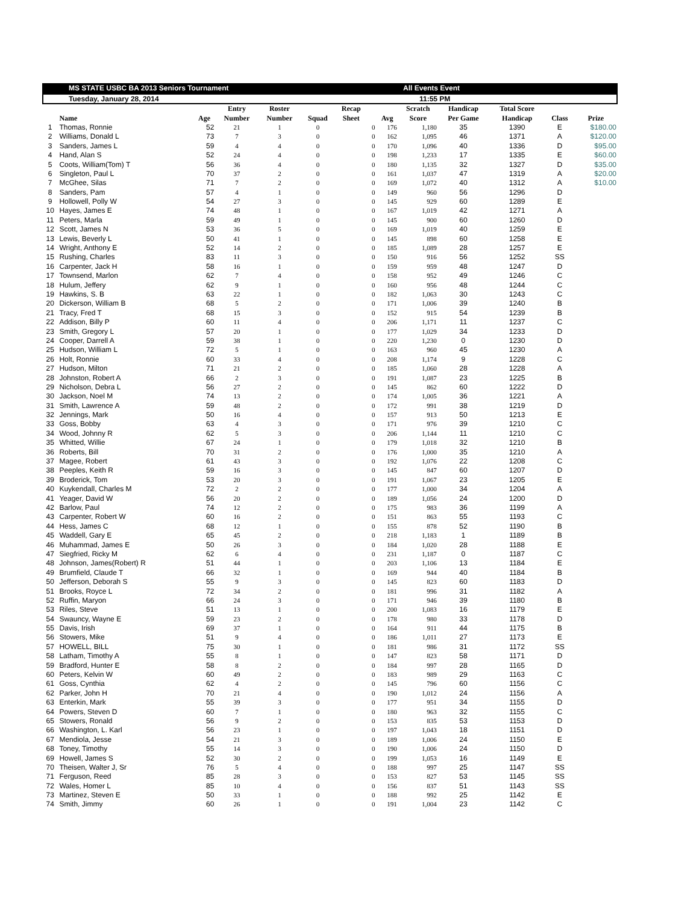MS STATE USBC BA 2013 Seniors Tournament All Events Event
Tuesday, January 28, 2014 11:55 PM
| | | | Entry | Roster | | Recap | | | Scratch | Handicap | Total Score | | |
| --- | --- | --- | --- | --- | --- | --- | --- | --- | --- | --- | --- | --- | --- |
| | Name | Age | Number | Number | Squad | Sheet | | Avg | Score | Per Game | Handicap | Class | Prize |
| 1 | Thomas, Ronnie | 52 | 21 | 1 | 0 | | 0 | 176 | 1,180 | 35 | 1390 | E | $180.00 |
| 2 | Williams, Donald L | 73 | 7 | 3 | 0 | | 0 | 162 | 1,095 | 46 | 1371 | A | $120.00 |
| 3 | Sanders, James L | 59 | 4 | 4 | 0 | | 0 | 170 | 1,096 | 40 | 1336 | D | $95.00 |
| 4 | Hand, Alan S | 52 | 24 | 4 | 0 | | 0 | 198 | 1,233 | 17 | 1335 | E | $60.00 |
| 5 | Coots, William(Tom) T | 56 | 36 | 4 | 0 | | 0 | 180 | 1,135 | 32 | 1327 | D | $35.00 |
| 6 | Singleton, Paul L | 70 | 37 | 2 | 0 | | 0 | 161 | 1,037 | 47 | 1319 | A | $20.00 |
| 7 | McGhee, Silas | 71 | 7 | 2 | 0 | | 0 | 169 | 1,072 | 40 | 1312 | A | $10.00 |
| 8 | Sanders, Pam | 57 | 4 | 1 | 0 | | 0 | 149 | 960 | 56 | 1296 | D | |
| 9 | Hollowell, Polly W | 54 | 27 | 3 | 0 | | 0 | 145 | 929 | 60 | 1289 | E | |
| 10 | Hayes, James E | 74 | 48 | 1 | 0 | | 0 | 167 | 1,019 | 42 | 1271 | A | |
| 11 | Peters, Marla | 59 | 49 | 1 | 0 | | 0 | 145 | 900 | 60 | 1260 | D | |
| 12 | Scott, James N | 53 | 36 | 5 | 0 | | 0 | 169 | 1,019 | 40 | 1259 | E | |
| 13 | Lewis, Beverly L | 50 | 41 | 1 | 0 | | 0 | 145 | 898 | 60 | 1258 | E | |
| 14 | Wright, Anthony E | 52 | 14 | 2 | 0 | | 0 | 185 | 1,089 | 28 | 1257 | E | |
| 15 | Rushing, Charles | 83 | 11 | 3 | 0 | | 0 | 150 | 916 | 56 | 1252 | SS | |
| 16 | Carpenter, Jack H | 58 | 16 | 1 | 0 | | 0 | 159 | 959 | 48 | 1247 | D | |
| 17 | Townsend, Marlon | 62 | 7 | 4 | 0 | | 0 | 158 | 952 | 49 | 1246 | C | |
| 18 | Hulum, Jeffery | 62 | 9 | 1 | 0 | | 0 | 160 | 956 | 48 | 1244 | C | |
| 19 | Hawkins, S. B | 63 | 22 | 1 | 0 | | 0 | 182 | 1,063 | 30 | 1243 | C | |
| 20 | Dickerson, William B | 68 | 5 | 2 | 0 | | 0 | 171 | 1,006 | 39 | 1240 | B | |
| 21 | Tracy, Fred T | 68 | 15 | 3 | 0 | | 0 | 152 | 915 | 54 | 1239 | B | |
| 22 | Addison, Billy P | 60 | 11 | 4 | 0 | | 0 | 206 | 1,171 | 11 | 1237 | C | |
| 23 | Smith, Gregory L | 57 | 20 | 1 | 0 | | 0 | 177 | 1,029 | 34 | 1233 | D | |
| 24 | Cooper, Darrell A | 59 | 38 | 1 | 0 | | 0 | 220 | 1,230 | 0 | 1230 | D | |
| 25 | Hudson, William L | 72 | 5 | 1 | 0 | | 0 | 163 | 960 | 45 | 1230 | A | |
| 26 | Holt, Ronnie | 60 | 33 | 4 | 0 | | 0 | 208 | 1,174 | 9 | 1228 | C | |
| 27 | Hudson, Milton | 71 | 21 | 2 | 0 | | 0 | 185 | 1,060 | 28 | 1228 | A | |
| 28 | Johnston, Robert A | 66 | 2 | 3 | 0 | | 0 | 191 | 1,087 | 23 | 1225 | B | |
| 29 | Nicholson, Debra L | 56 | 27 | 2 | 0 | | 0 | 145 | 862 | 60 | 1222 | D | |
| 30 | Jackson, Noel M | 74 | 13 | 2 | 0 | | 0 | 174 | 1,005 | 36 | 1221 | A | |
| 31 | Smith, Lawrence A | 59 | 48 | 2 | 0 | | 0 | 172 | 991 | 38 | 1219 | D | |
| 32 | Jennings, Mark | 50 | 16 | 4 | 0 | | 0 | 157 | 913 | 50 | 1213 | E | |
| 33 | Goss, Bobby | 63 | 4 | 3 | 0 | | 0 | 171 | 976 | 39 | 1210 | C | |
| 34 | Wood, Johnny R | 62 | 5 | 3 | 0 | | 0 | 206 | 1,144 | 11 | 1210 | C | |
| 35 | Whitted, Willie | 67 | 24 | 1 | 0 | | 0 | 179 | 1,018 | 32 | 1210 | B | |
| 36 | Roberts, Bill | 70 | 31 | 2 | 0 | | 0 | 176 | 1,000 | 35 | 1210 | A | |
| 37 | Magee, Robert | 61 | 43 | 3 | 0 | | 0 | 192 | 1,076 | 22 | 1208 | C | |
| 38 | Peeples, Keith R | 59 | 16 | 3 | 0 | | 0 | 145 | 847 | 60 | 1207 | D | |
| 39 | Broderick, Tom | 53 | 20 | 3 | 0 | | 0 | 191 | 1,067 | 23 | 1205 | E | |
| 40 | Kuykendall, Charles M | 72 | 2 | 2 | 0 | | 0 | 177 | 1,000 | 34 | 1204 | A | |
| 41 | Yeager, David W | 56 | 20 | 2 | 0 | | 0 | 189 | 1,056 | 24 | 1200 | D | |
| 42 | Barlow, Paul | 74 | 12 | 2 | 0 | | 0 | 175 | 983 | 36 | 1199 | A | |
| 43 | Carpenter, Robert W | 60 | 16 | 2 | 0 | | 0 | 151 | 863 | 55 | 1193 | C | |
| 44 | Hess, James C | 68 | 12 | 1 | 0 | | 0 | 155 | 878 | 52 | 1190 | B | |
| 45 | Waddell, Gary E | 65 | 45 | 2 | 0 | | 0 | 218 | 1,183 | 1 | 1189 | B | |
| 46 | Muhammad, James E | 50 | 26 | 3 | 0 | | 0 | 184 | 1,020 | 28 | 1188 | E | |
| 47 | Siegfried, Ricky M | 62 | 6 | 4 | 0 | | 0 | 231 | 1,187 | 0 | 1187 | C | |
| 48 | Johnson, James(Robert) R | 51 | 44 | 1 | 0 | | 0 | 203 | 1,106 | 13 | 1184 | E | |
| 49 | Brumfield, Claude T | 66 | 32 | 1 | 0 | | 0 | 169 | 944 | 40 | 1184 | B | |
| 50 | Jefferson, Deborah S | 55 | 9 | 3 | 0 | | 0 | 145 | 823 | 60 | 1183 | D | |
| 51 | Brooks, Royce L | 72 | 34 | 2 | 0 | | 0 | 181 | 996 | 31 | 1182 | A | |
| 52 | Ruffin, Maryon | 66 | 24 | 3 | 0 | | 0 | 171 | 946 | 39 | 1180 | B | |
| 53 | Riles, Steve | 51 | 13 | 1 | 0 | | 0 | 200 | 1,083 | 16 | 1179 | E | |
| 54 | Swauncy, Wayne E | 59 | 23 | 2 | 0 | | 0 | 178 | 980 | 33 | 1178 | D | |
| 55 | Davis, Irish | 69 | 37 | 1 | 0 | | 0 | 164 | 911 | 44 | 1175 | B | |
| 56 | Stowers, Mike | 51 | 9 | 4 | 0 | | 0 | 186 | 1,011 | 27 | 1173 | E | |
| 57 | HOWELL, BILL | 75 | 30 | 1 | 0 | | 0 | 181 | 986 | 31 | 1172 | SS | |
| 58 | Latham, Timothy A | 55 | 8 | 1 | 0 | | 0 | 147 | 823 | 58 | 1171 | D | |
| 59 | Bradford, Hunter E | 58 | 8 | 2 | 0 | | 0 | 184 | 997 | 28 | 1165 | D | |
| 60 | Peters, Kelvin W | 60 | 49 | 2 | 0 | | 0 | 183 | 989 | 29 | 1163 | C | |
| 61 | Goss, Cynthia | 62 | 4 | 2 | 0 | | 0 | 145 | 796 | 60 | 1156 | C | |
| 62 | Parker, John H | 70 | 21 | 4 | 0 | | 0 | 190 | 1,012 | 24 | 1156 | A | |
| 63 | Enterkin, Mark | 55 | 39 | 3 | 0 | | 0 | 177 | 951 | 34 | 1155 | D | |
| 64 | Powers, Steven D | 60 | 7 | 1 | 0 | | 0 | 180 | 963 | 32 | 1155 | C | |
| 65 | Stowers, Ronald | 56 | 9 | 2 | 0 | | 0 | 153 | 835 | 53 | 1153 | D | |
| 66 | Washington, L. Karl | 56 | 23 | 1 | 0 | | 0 | 197 | 1,043 | 18 | 1151 | D | |
| 67 | Mendiola, Jesse | 54 | 21 | 3 | 0 | | 0 | 189 | 1,006 | 24 | 1150 | E | |
| 68 | Toney, Timothy | 55 | 14 | 3 | 0 | | 0 | 190 | 1,006 | 24 | 1150 | D | |
| 69 | Howell, James S | 52 | 30 | 2 | 0 | | 0 | 199 | 1,053 | 16 | 1149 | E | |
| 70 | Theisen, Walter J, Sr | 76 | 5 | 4 | 0 | | 0 | 188 | 997 | 25 | 1147 | SS | |
| 71 | Ferguson, Reed | 85 | 28 | 3 | 0 | | 0 | 153 | 827 | 53 | 1145 | SS | |
| 72 | Wales, Homer L | 85 | 10 | 4 | 0 | | 0 | 156 | 837 | 51 | 1143 | SS | |
| 73 | Martinez, Steven E | 50 | 33 | 1 | 0 | | 0 | 188 | 992 | 25 | 1142 | E | |
| 74 | Smith, Jimmy | 60 | 26 | 1 | 0 | | 0 | 191 | 1,004 | 23 | 1142 | C | |